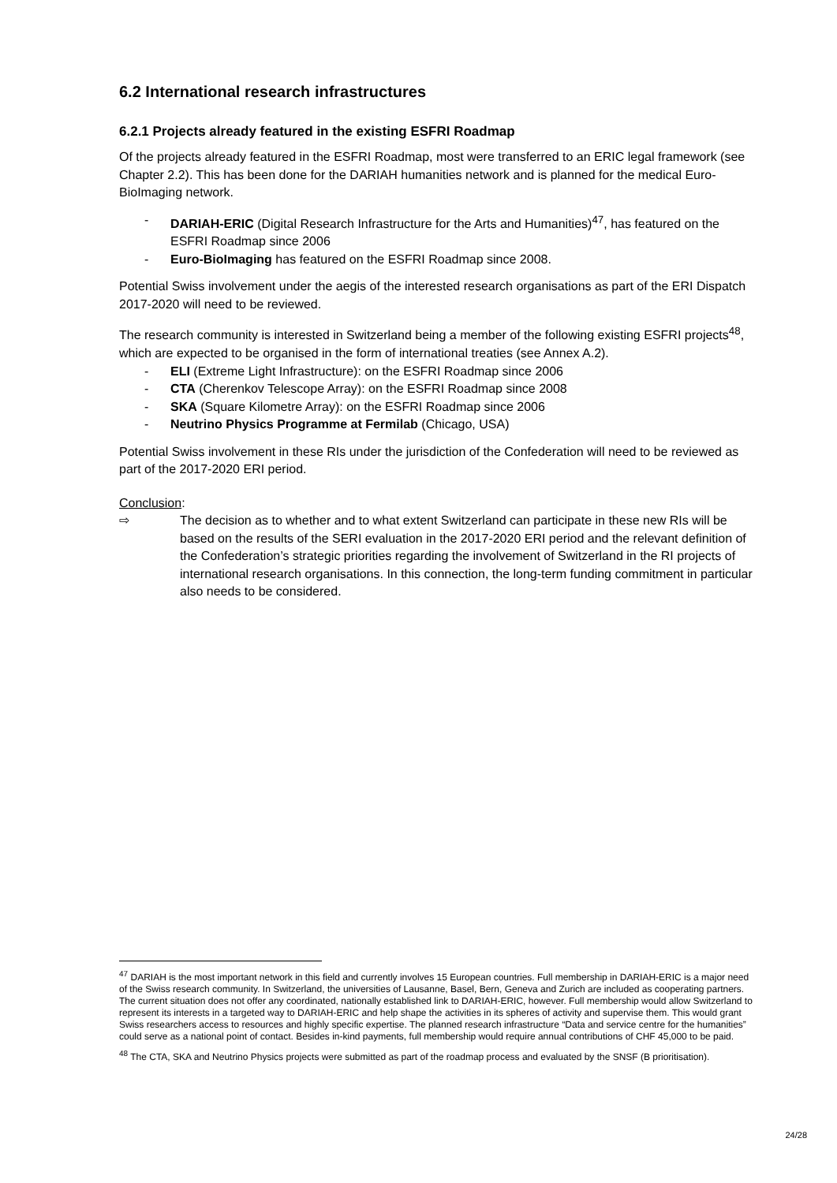6.2 International research infrastructures
6.2.1 Projects already featured in the existing ESFRI Roadmap
Of the projects already featured in the ESFRI Roadmap, most were transferred to an ERIC legal framework (see Chapter 2.2). This has been done for the DARIAH humanities network and is planned for the medical Euro-BioImaging network.
- DARIAH-ERIC (Digital Research Infrastructure for the Arts and Humanities)<sup>47</sup>, has featured on the ESFRI Roadmap since 2006
- Euro-BioImaging has featured on the ESFRI Roadmap since 2008.
Potential Swiss involvement under the aegis of the interested research organisations as part of the ERI Dispatch 2017-2020 will need to be reviewed.
The research community is interested in Switzerland being a member of the following existing ESFRI projects<sup>48</sup>, which are expected to be organised in the form of international treaties (see Annex A.2).
- ELI (Extreme Light Infrastructure): on the ESFRI Roadmap since 2006
- CTA (Cherenkov Telescope Array): on the ESFRI Roadmap since 2008
- SKA (Square Kilometre Array): on the ESFRI Roadmap since 2006
- Neutrino Physics Programme at Fermilab (Chicago, USA)
Potential Swiss involvement in these RIs under the jurisdiction of the Confederation will need to be reviewed as part of the 2017-2020 ERI period.
Conclusion:
⇨ The decision as to whether and to what extent Switzerland can participate in these new RIs will be based on the results of the SERI evaluation in the 2017-2020 ERI period and the relevant definition of the Confederation’s strategic priorities regarding the involvement of Switzerland in the RI projects of international research organisations. In this connection, the long-term funding commitment in particular also needs to be considered.
<sup>47</sup> DARIAH is the most important network in this field and currently involves 15 European countries. Full membership in DARIAH-ERIC is a major need of the Swiss research community. In Switzerland, the universities of Lausanne, Basel, Bern, Geneva and Zurich are included as cooperating partners. The current situation does not offer any coordinated, nationally established link to DARIAH-ERIC, however. Full membership would allow Switzerland to represent its interests in a targeted way to DARIAH-ERIC and help shape the activities in its spheres of activity and supervise them. This would grant Swiss researchers access to resources and highly specific expertise. The planned research infrastructure “Data and service centre for the humanities” could serve as a national point of contact. Besides in-kind payments, full membership would require annual contributions of CHF 45,000 to be paid.
<sup>48</sup> The CTA, SKA and Neutrino Physics projects were submitted as part of the roadmap process and evaluated by the SNSF (B prioritisation).
24/28